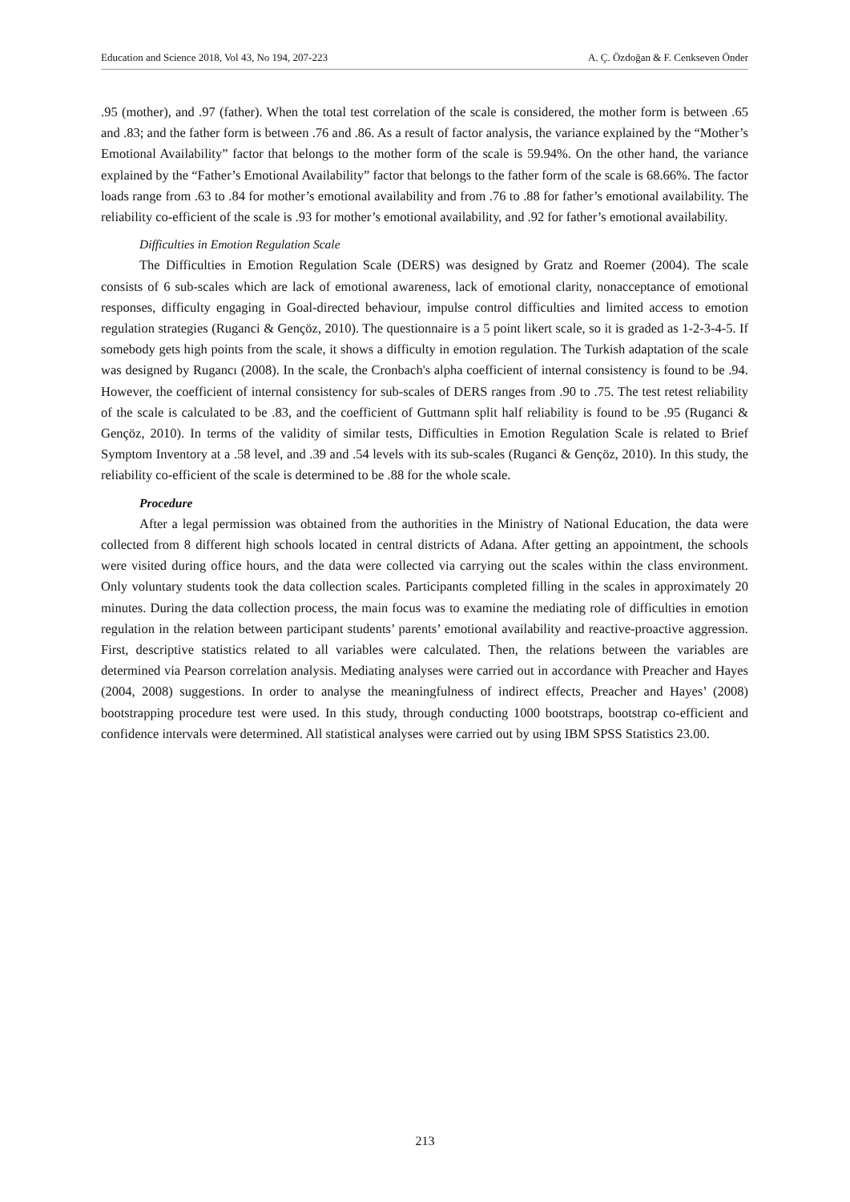Education and Science 2018, Vol 43, No 194, 207-223 A. Ç. Özdoğan & F. Cenkseven Önder
.95 (mother), and .97 (father). When the total test correlation of the scale is considered, the mother form is between .65 and .83; and the father form is between .76 and .86. As a result of factor analysis, the variance explained by the “Mother’s Emotional Availability” factor that belongs to the mother form of the scale is 59.94%. On the other hand, the variance explained by the “Father’s Emotional Availability” factor that belongs to the father form of the scale is 68.66%. The factor loads range from .63 to .84 for mother’s emotional availability and from .76 to .88 for father’s emotional availability. The reliability co-efficient of the scale is .93 for mother’s emotional availability, and .92 for father’s emotional availability.
Difficulties in Emotion Regulation Scale
The Difficulties in Emotion Regulation Scale (DERS) was designed by Gratz and Roemer (2004). The scale consists of 6 sub-scales which are lack of emotional awareness, lack of emotional clarity, nonacceptance of emotional responses, difficulty engaging in Goal-directed behaviour, impulse control difficulties and limited access to emotion regulation strategies (Ruganci & Gençöz, 2010). The questionnaire is a 5 point likert scale, so it is graded as 1-2-3-4-5. If somebody gets high points from the scale, it shows a difficulty in emotion regulation. The Turkish adaptation of the scale was designed by Rugancı (2008). In the scale, the Cronbach's alpha coefficient of internal consistency is found to be .94. However, the coefficient of internal consistency for sub-scales of DERS ranges from .90 to .75. The test retest reliability of the scale is calculated to be .83, and the coefficient of Guttmann split half reliability is found to be .95 (Ruganci & Gençöz, 2010). In terms of the validity of similar tests, Difficulties in Emotion Regulation Scale is related to Brief Symptom Inventory at a .58 level, and .39 and .54 levels with its sub-scales (Ruganci & Gençöz, 2010). In this study, the reliability co-efficient of the scale is determined to be .88 for the whole scale.
Procedure
After a legal permission was obtained from the authorities in the Ministry of National Education, the data were collected from 8 different high schools located in central districts of Adana. After getting an appointment, the schools were visited during office hours, and the data were collected via carrying out the scales within the class environment. Only voluntary students took the data collection scales. Participants completed filling in the scales in approximately 20 minutes. During the data collection process, the main focus was to examine the mediating role of difficulties in emotion regulation in the relation between participant students’ parents’ emotional availability and reactive-proactive aggression. First, descriptive statistics related to all variables were calculated. Then, the relations between the variables are determined via Pearson correlation analysis. Mediating analyses were carried out in accordance with Preacher and Hayes (2004, 2008) suggestions. In order to analyse the meaningfulness of indirect effects, Preacher and Hayes’ (2008) bootstrapping procedure test were used. In this study, through conducting 1000 bootstraps, bootstrap co-efficient and confidence intervals were determined. All statistical analyses were carried out by using IBM SPSS Statistics 23.00.
213